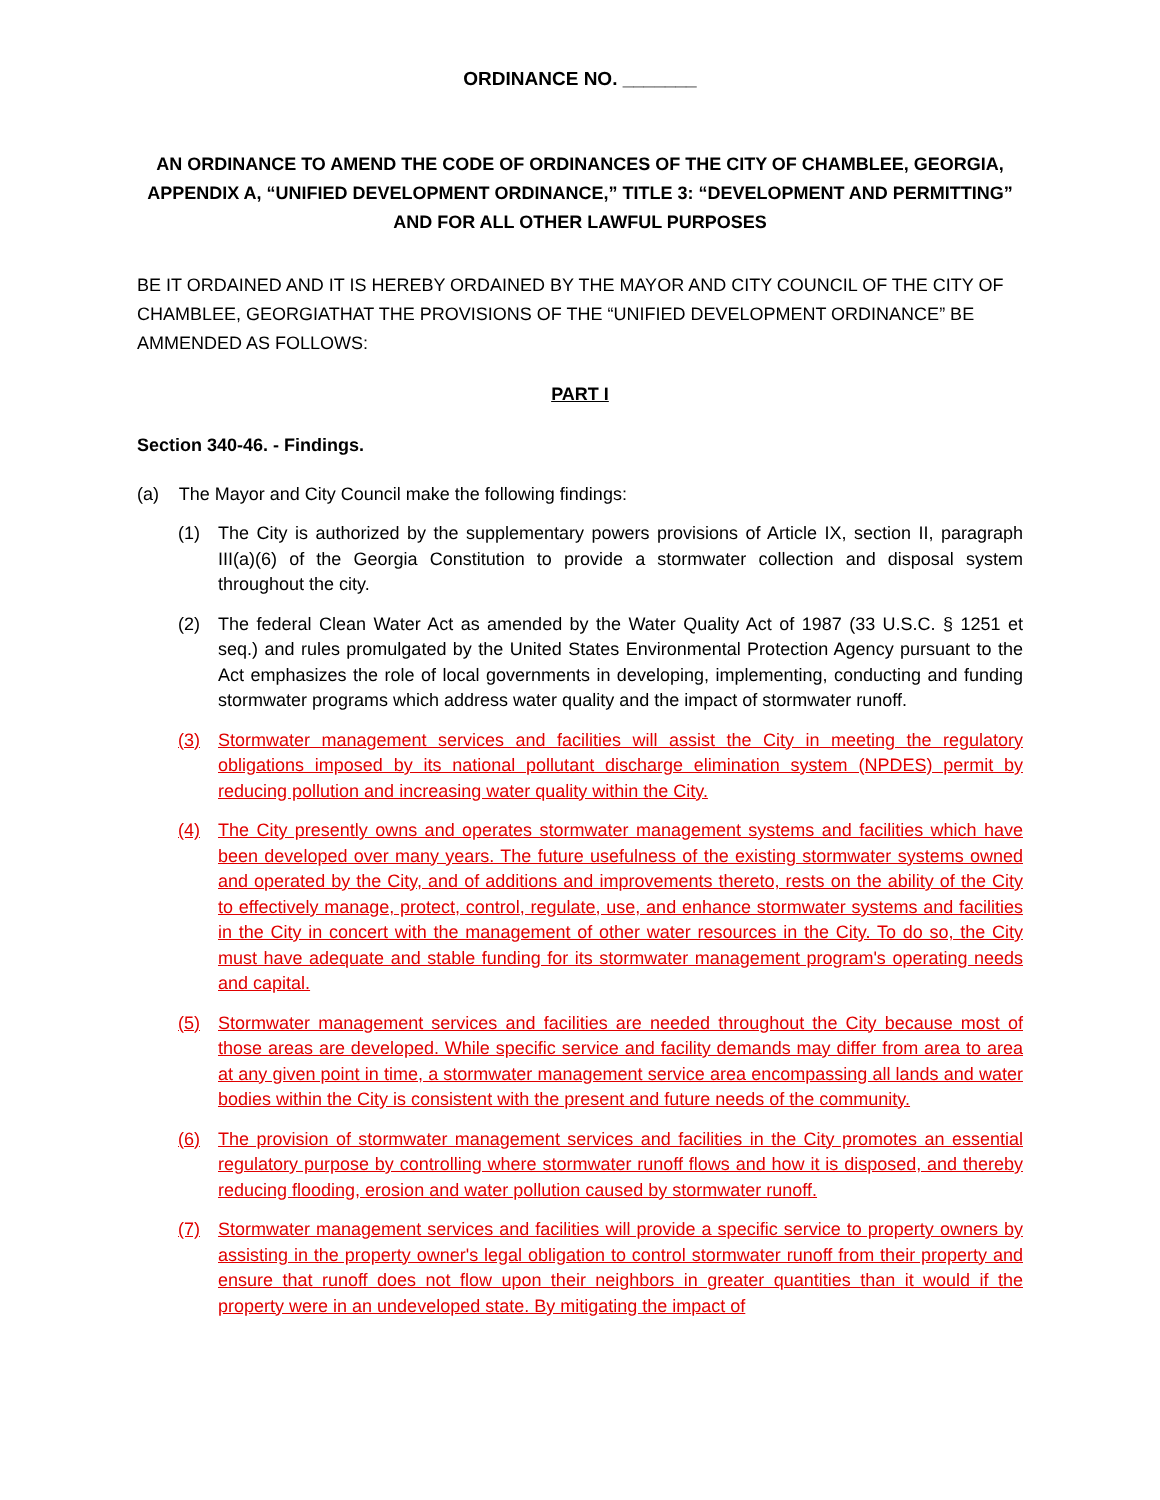ORDINANCE NO. _______
AN ORDINANCE TO AMEND THE CODE OF ORDINANCES OF THE CITY OF CHAMBLEE, GEORGIA, APPENDIX A, “UNIFIED DEVELOPMENT ORDINANCE,” TITLE 3: “DEVELOPMENT AND PERMITTING” AND FOR ALL OTHER LAWFUL PURPOSES
BE IT ORDAINED AND IT IS HEREBY ORDAINED BY THE MAYOR AND CITY COUNCIL OF THE CITY OF CHAMBLEE, GEORGIATHAT THE PROVISIONS OF THE “UNIFIED DEVELOPMENT ORDINANCE” BE AMMENDED AS FOLLOWS:
PART I
Section 340-46. - Findings.
(a) The Mayor and City Council make the following findings:
(1) The City is authorized by the supplementary powers provisions of Article IX, section II, paragraph III(a)(6) of the Georgia Constitution to provide a stormwater collection and disposal system throughout the city.
(2) The federal Clean Water Act as amended by the Water Quality Act of 1987 (33 U.S.C. § 1251 et seq.) and rules promulgated by the United States Environmental Protection Agency pursuant to the Act emphasizes the role of local governments in developing, implementing, conducting and funding stormwater programs which address water quality and the impact of stormwater runoff.
(3) Stormwater management services and facilities will assist the City in meeting the regulatory obligations imposed by its national pollutant discharge elimination system (NPDES) permit by reducing pollution and increasing water quality within the City.
(4) The City presently owns and operates stormwater management systems and facilities which have been developed over many years. The future usefulness of the existing stormwater systems owned and operated by the City, and of additions and improvements thereto, rests on the ability of the City to effectively manage, protect, control, regulate, use, and enhance stormwater systems and facilities in the City in concert with the management of other water resources in the City. To do so, the City must have adequate and stable funding for its stormwater management program's operating needs and capital.
(5) Stormwater management services and facilities are needed throughout the City because most of those areas are developed. While specific service and facility demands may differ from area to area at any given point in time, a stormwater management service area encompassing all lands and water bodies within the City is consistent with the present and future needs of the community.
(6) The provision of stormwater management services and facilities in the City promotes an essential regulatory purpose by controlling where stormwater runoff flows and how it is disposed, and thereby reducing flooding, erosion and water pollution caused by stormwater runoff.
(7) Stormwater management services and facilities will provide a specific service to property owners by assisting in the property owner's legal obligation to control stormwater runoff from their property and ensure that runoff does not flow upon their neighbors in greater quantities than it would if the property were in an undeveloped state. By mitigating the impact of